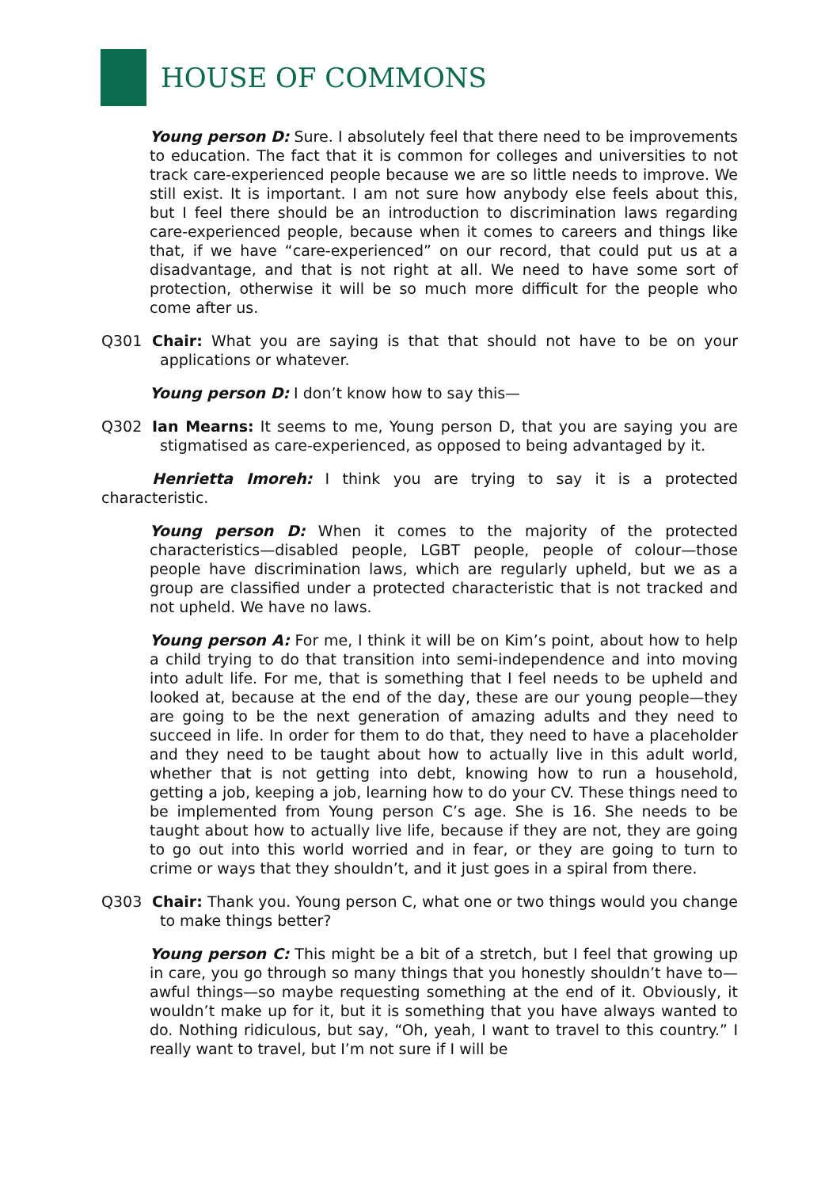HOUSE OF COMMONS
Young person D: Sure. I absolutely feel that there need to be improvements to education. The fact that it is common for colleges and universities to not track care-experienced people because we are so little needs to improve. We still exist. It is important. I am not sure how anybody else feels about this, but I feel there should be an introduction to discrimination laws regarding care-experienced people, because when it comes to careers and things like that, if we have “care-experienced” on our record, that could put us at a disadvantage, and that is not right at all. We need to have some sort of protection, otherwise it will be so much more difficult for the people who come after us.
Q301 Chair: What you are saying is that that should not have to be on your applications or whatever.
Young person D: I don’t know how to say this—
Q302 Ian Mearns: It seems to me, Young person D, that you are saying you are stigmatised as care-experienced, as opposed to being advantaged by it.
Henrietta Imoreh: I think you are trying to say it is a protected characteristic.
Young person D: When it comes to the majority of the protected characteristics—disabled people, LGBT people, people of colour—those people have discrimination laws, which are regularly upheld, but we as a group are classified under a protected characteristic that is not tracked and not upheld. We have no laws.
Young person A: For me, I think it will be on Kim’s point, about how to help a child trying to do that transition into semi-independence and into moving into adult life. For me, that is something that I feel needs to be upheld and looked at, because at the end of the day, these are our young people—they are going to be the next generation of amazing adults and they need to succeed in life. In order for them to do that, they need to have a placeholder and they need to be taught about how to actually live in this adult world, whether that is not getting into debt, knowing how to run a household, getting a job, keeping a job, learning how to do your CV. These things need to be implemented from Young person C’s age. She is 16. She needs to be taught about how to actually live life, because if they are not, they are going to go out into this world worried and in fear, or they are going to turn to crime or ways that they shouldn’t, and it just goes in a spiral from there.
Q303 Chair: Thank you. Young person C, what one or two things would you change to make things better?
Young person C: This might be a bit of a stretch, but I feel that growing up in care, you go through so many things that you honestly shouldn’t have to—awful things—so maybe requesting something at the end of it. Obviously, it wouldn’t make up for it, but it is something that you have always wanted to do. Nothing ridiculous, but say, “Oh, yeah, I want to travel to this country.” I really want to travel, but I’m not sure if I will be